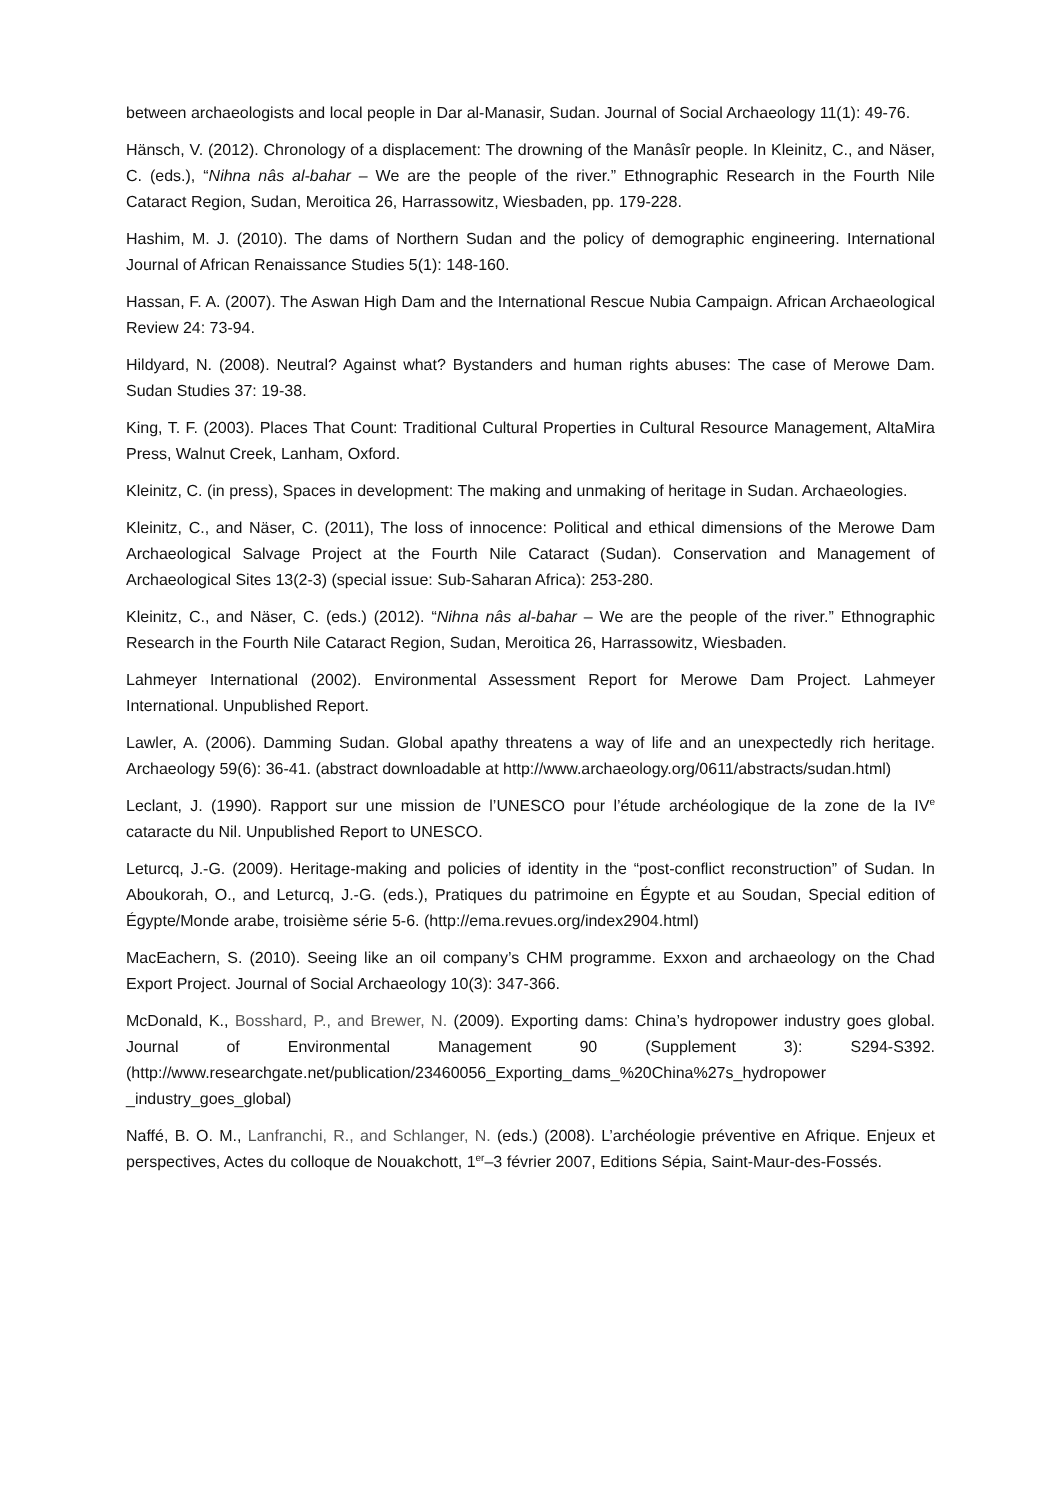between archaeologists and local people in Dar al-Manasir, Sudan. Journal of Social Archaeology 11(1): 49-76.
Hänsch, V. (2012). Chronology of a displacement: The drowning of the Manâsîr people. In Kleinitz, C., and Näser, C. (eds.), “Nihna nâs al-bahar – We are the people of the river.” Ethnographic Research in the Fourth Nile Cataract Region, Sudan, Meroitica 26, Harrassowitz, Wiesbaden, pp. 179-228.
Hashim, M. J. (2010). The dams of Northern Sudan and the policy of demographic engineering. International Journal of African Renaissance Studies 5(1): 148-160.
Hassan, F. A. (2007). The Aswan High Dam and the International Rescue Nubia Campaign. African Archaeological Review 24: 73-94.
Hildyard, N. (2008). Neutral? Against what? Bystanders and human rights abuses: The case of Merowe Dam. Sudan Studies 37: 19-38.
King, T. F. (2003). Places That Count: Traditional Cultural Properties in Cultural Resource Management, AltaMira Press, Walnut Creek, Lanham, Oxford.
Kleinitz, C. (in press), Spaces in development: The making and unmaking of heritage in Sudan. Archaeologies.
Kleinitz, C., and Näser, C. (2011), The loss of innocence: Political and ethical dimensions of the Merowe Dam Archaeological Salvage Project at the Fourth Nile Cataract (Sudan). Conservation and Management of Archaeological Sites 13(2-3) (special issue: Sub-Saharan Africa): 253-280.
Kleinitz, C., and Näser, C. (eds.) (2012). “Nihna nâs al-bahar – We are the people of the river.” Ethnographic Research in the Fourth Nile Cataract Region, Sudan, Meroitica 26, Harrassowitz, Wiesbaden.
Lahmeyer International (2002). Environmental Assessment Report for Merowe Dam Project. Lahmeyer International. Unpublished Report.
Lawler, A. (2006). Damming Sudan. Global apathy threatens a way of life and an unexpectedly rich heritage. Archaeology 59(6): 36-41. (abstract downloadable at http://www.archaeology.org/0611/abstracts/sudan.html)
Leclant, J. (1990). Rapport sur une mission de l’UNESCO pour l’étude archéologique de la zone de la IV<sup>e</sup> cataracte du Nil. Unpublished Report to UNESCO.
Leturcq, J.-G. (2009). Heritage-making and policies of identity in the “post-conflict reconstruction” of Sudan. In Aboukorah, O., and Leturcq, J.-G. (eds.), Pratiques du patrimoine en Égypte et au Soudan, Special edition of Égypte/Monde arabe, troisième série 5-6. (http://ema.revues.org/index2904.html)
MacEachern, S. (2010). Seeing like an oil company’s CHM programme. Exxon and archaeology on the Chad Export Project. Journal of Social Archaeology 10(3): 347-366.
McDonald, K., Bosshard, P., and Brewer, N. (2009). Exporting dams: China’s hydropower industry goes global. Journal of Environmental Management 90 (Supplement 3): S294-S392. (http://www.researchgate.net/publication/23460056_Exporting_dams_%20China%27s_hydropower _industry_goes_global)
Naffé, B. O. M., Lanfranchi, R., and Schlanger, N. (eds.) (2008). L’archéologie préventive en Afrique. Enjeux et perspectives, Actes du colloque de Nouakchott, 1<sup>er</sup>–3 février 2007, Editions Sépia, Saint-Maur-des-Fossés.